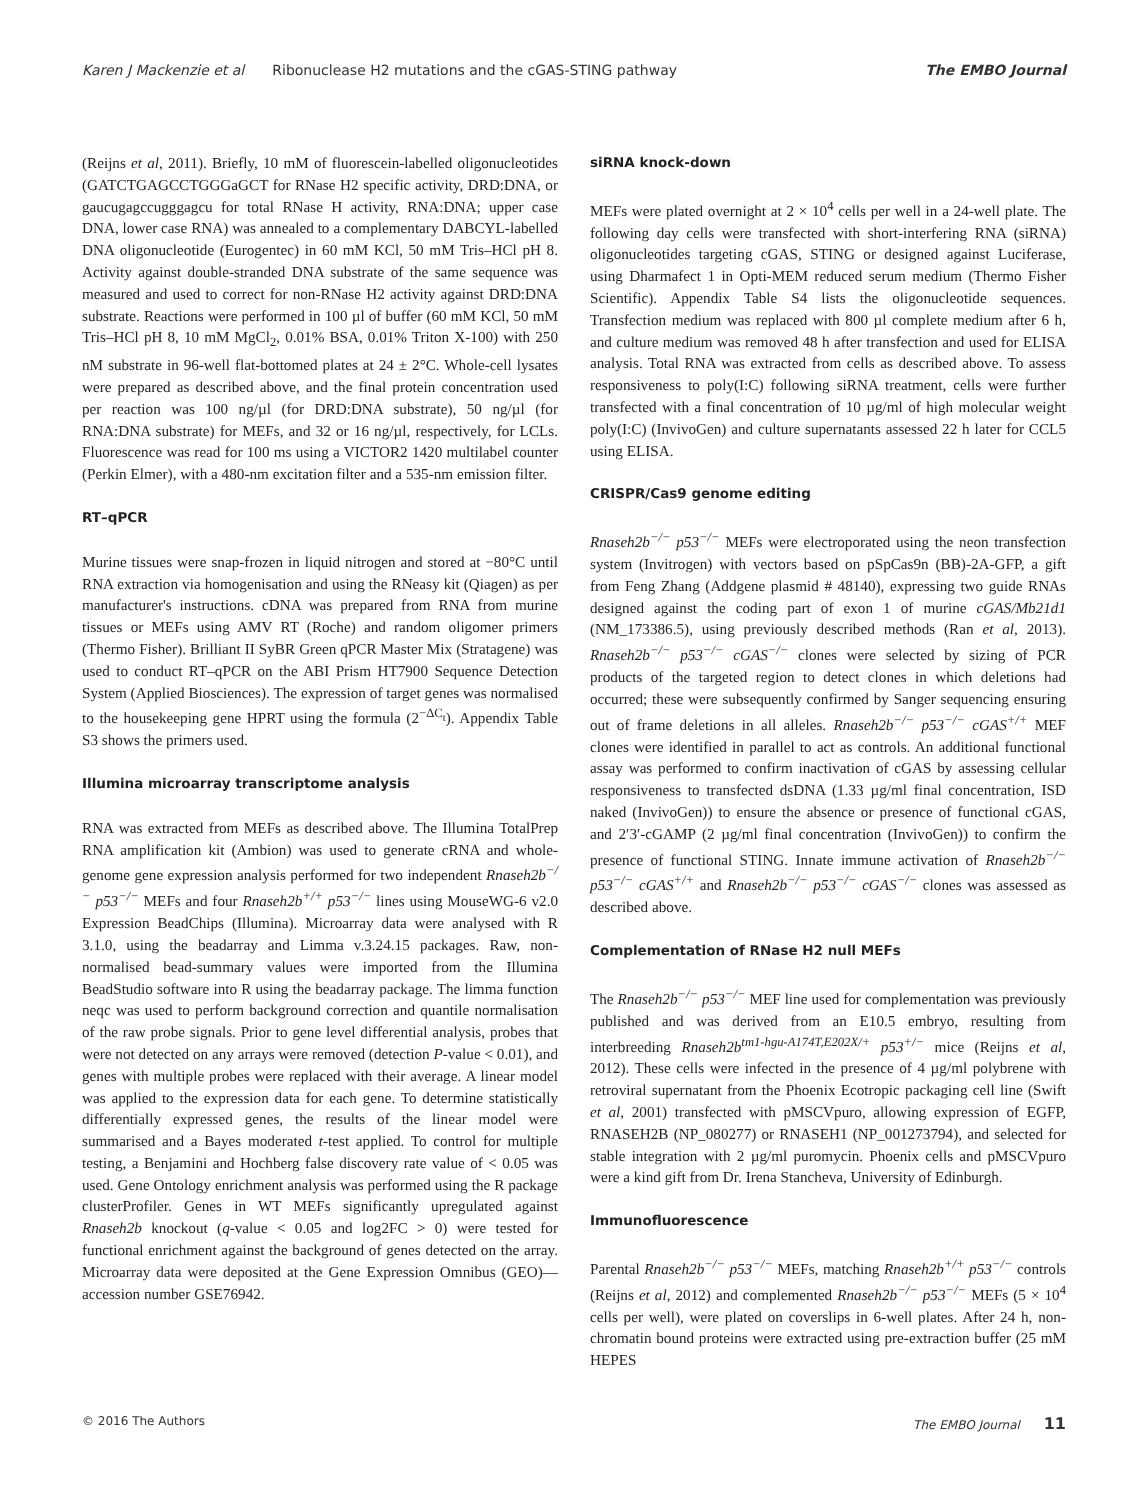Karen J Mackenzie et al Ribonuclease H2 mutations and the cGAS-STING pathway The EMBO Journal
(Reijns et al, 2011). Briefly, 10 mM of fluorescein-labelled oligonucleotides (GATCTGAGCCTGGGaGCT for RNase H2 specific activity, DRD:DNA, or gaucugagccugggagcu for total RNase H activity, RNA:DNA; upper case DNA, lower case RNA) was annealed to a complementary DABCYL-labelled DNA oligonucleotide (Eurogentec) in 60 mM KCl, 50 mM Tris–HCl pH 8. Activity against double-stranded DNA substrate of the same sequence was measured and used to correct for non-RNase H2 activity against DRD:DNA substrate. Reactions were performed in 100 µl of buffer (60 mM KCl, 50 mM Tris–HCl pH 8, 10 mM MgCl<sub>2</sub>, 0.01% BSA, 0.01% Triton X-100) with 250 nM substrate in 96-well flat-bottomed plates at 24 ± 2°C. Whole-cell lysates were prepared as described above, and the final protein concentration used per reaction was 100 ng/µl (for DRD:DNA substrate), 50 ng/µl (for RNA:DNA substrate) for MEFs, and 32 or 16 ng/µl, respectively, for LCLs. Fluorescence was read for 100 ms using a VICTOR2 1420 multilabel counter (Perkin Elmer), with a 480-nm excitation filter and a 535-nm emission filter.
RT–qPCR
Murine tissues were snap-frozen in liquid nitrogen and stored at −80°C until RNA extraction via homogenisation and using the RNeasy kit (Qiagen) as per manufacturer's instructions. cDNA was prepared from RNA from murine tissues or MEFs using AMV RT (Roche) and random oligomer primers (Thermo Fisher). Brilliant II SyBR Green qPCR Master Mix (Stratagene) was used to conduct RT–qPCR on the ABI Prism HT7900 Sequence Detection System (Applied Biosciences). The expression of target genes was normalised to the housekeeping gene HPRT using the formula (2<sup>−ΔC<sub>t</sub></sup>). Appendix Table S3 shows the primers used.
Illumina microarray transcriptome analysis
RNA was extracted from MEFs as described above. The Illumina TotalPrep RNA amplification kit (Ambion) was used to generate cRNA and whole-genome gene expression analysis performed for two independent Rnaseh2b<sup>−/−</sup> p53<sup>−/−</sup> MEFs and four Rnaseh2b<sup>+/+</sup> p53<sup>−/−</sup> lines using MouseWG-6 v2.0 Expression BeadChips (Illumina). Microarray data were analysed with R 3.1.0, using the beadarray and Limma v.3.24.15 packages. Raw, non-normalised bead-summary values were imported from the Illumina BeadStudio software into R using the beadarray package. The limma function neqc was used to perform background correction and quantile normalisation of the raw probe signals. Prior to gene level differential analysis, probes that were not detected on any arrays were removed (detection P-value < 0.01), and genes with multiple probes were replaced with their average. A linear model was applied to the expression data for each gene. To determine statistically differentially expressed genes, the results of the linear model were summarised and a Bayes moderated t-test applied. To control for multiple testing, a Benjamini and Hochberg false discovery rate value of < 0.05 was used. Gene Ontology enrichment analysis was performed using the R package clusterProfiler. Genes in WT MEFs significantly upregulated against Rnaseh2b knockout (q-value < 0.05 and log2FC > 0) were tested for functional enrichment against the background of genes detected on the array. Microarray data were deposited at the Gene Expression Omnibus (GEO)—accession number GSE76942.
siRNA knock-down
MEFs were plated overnight at 2 × 10<sup>4</sup> cells per well in a 24-well plate. The following day cells were transfected with short-interfering RNA (siRNA) oligonucleotides targeting cGAS, STING or designed against Luciferase, using Dharmafect 1 in Opti-MEM reduced serum medium (Thermo Fisher Scientific). Appendix Table S4 lists the oligonucleotide sequences. Transfection medium was replaced with 800 µl complete medium after 6 h, and culture medium was removed 48 h after transfection and used for ELISA analysis. Total RNA was extracted from cells as described above. To assess responsiveness to poly(I:C) following siRNA treatment, cells were further transfected with a final concentration of 10 µg/ml of high molecular weight poly(I:C) (InvivoGen) and culture supernatants assessed 22 h later for CCL5 using ELISA.
CRISPR/Cas9 genome editing
Rnaseh2b<sup>−/−</sup> p53<sup>−/−</sup> MEFs were electroporated using the neon transfection system (Invitrogen) with vectors based on pSpCas9n (BB)-2A-GFP, a gift from Feng Zhang (Addgene plasmid # 48140), expressing two guide RNAs designed against the coding part of exon 1 of murine cGAS/Mb21d1 (NM_173386.5), using previously described methods (Ran et al, 2013). Rnaseh2b<sup>−/−</sup> p53<sup>−/−</sup> cGAS<sup>−/−</sup> clones were selected by sizing of PCR products of the targeted region to detect clones in which deletions had occurred; these were subsequently confirmed by Sanger sequencing ensuring out of frame deletions in all alleles. Rnaseh2b<sup>−/−</sup> p53<sup>−/−</sup> cGAS<sup>+/+</sup> MEF clones were identified in parallel to act as controls. An additional functional assay was performed to confirm inactivation of cGAS by assessing cellular responsiveness to transfected dsDNA (1.33 µg/ml final concentration, ISD naked (InvivoGen)) to ensure the absence or presence of functional cGAS, and 2′3′-cGAMP (2 µg/ml final concentration (InvivoGen)) to confirm the presence of functional STING. Innate immune activation of Rnaseh2b<sup>−/−</sup> p53<sup>−/−</sup> cGAS<sup>+/+</sup> and Rnaseh2b<sup>−/−</sup> p53<sup>−/−</sup> cGAS<sup>−/−</sup> clones was assessed as described above.
Complementation of RNase H2 null MEFs
The Rnaseh2b<sup>−/−</sup> p53<sup>−/−</sup> MEF line used for complementation was previously published and was derived from an E10.5 embryo, resulting from interbreeding Rnaseh2b<sup>tm1-hgu-A174T,E202X/+</sup> p53<sup>+/−</sup> mice (Reijns et al, 2012). These cells were infected in the presence of 4 µg/ml polybrene with retroviral supernatant from the Phoenix Ecotropic packaging cell line (Swift et al, 2001) transfected with pMSCVpuro, allowing expression of EGFP, RNASEH2B (NP_080277) or RNASEH1 (NP_001273794), and selected for stable integration with 2 µg/ml puromycin. Phoenix cells and pMSCVpuro were a kind gift from Dr. Irena Stancheva, University of Edinburgh.
Immunofluorescence
Parental Rnaseh2b<sup>−/−</sup> p53<sup>−/−</sup> MEFs, matching Rnaseh2b<sup>+/+</sup> p53<sup>−/−</sup> controls (Reijns et al, 2012) and complemented Rnaseh2b<sup>−/−</sup> p53<sup>−/−</sup> MEFs (5 × 10<sup>4</sup> cells per well), were plated on coverslips in 6-well plates. After 24 h, non-chromatin bound proteins were extracted using pre-extraction buffer (25 mM HEPES
© 2016 The Authors The EMBO Journal 11